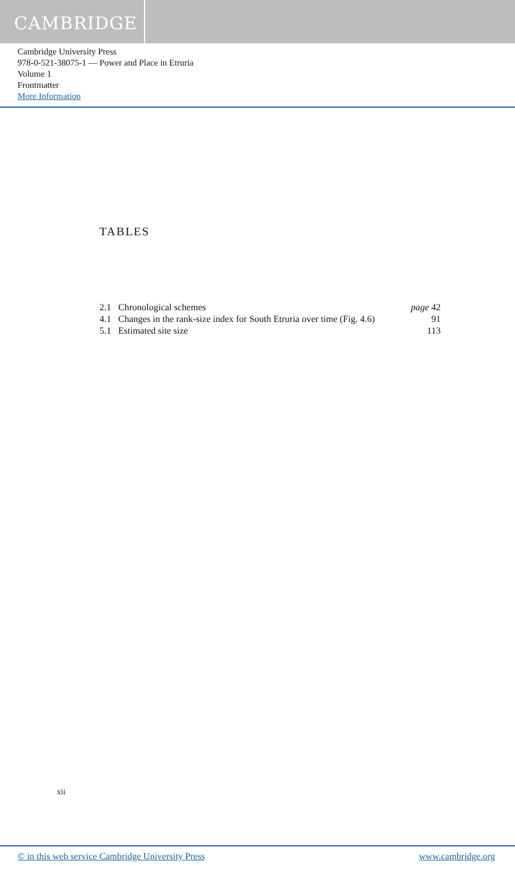CAMBRIDGE
Cambridge University Press
978-0-521-38075-1 — Power and Place in Etruria
Volume 1
Frontmatter
More Information
TABLES
| 2.1 | Chronological schemes | page 42 |
| 4.1 | Changes in the rank-size index for South Etruria over time (Fig. 4.6) | 91 |
| 5.1 | Estimated site size | 113 |
xii
© in this web service Cambridge University Press www.cambridge.org